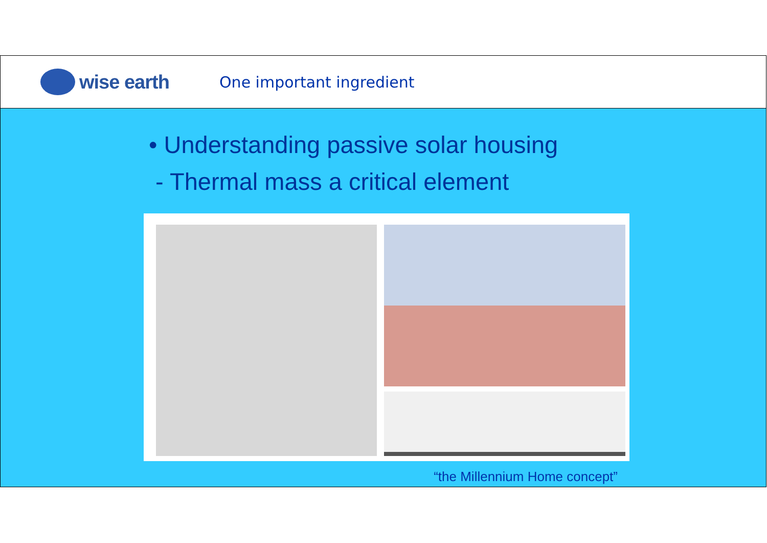wise earth
One important ingredient
• Understanding passive solar housing
- Thermal mass a critical element
“the Millennium Home concept”